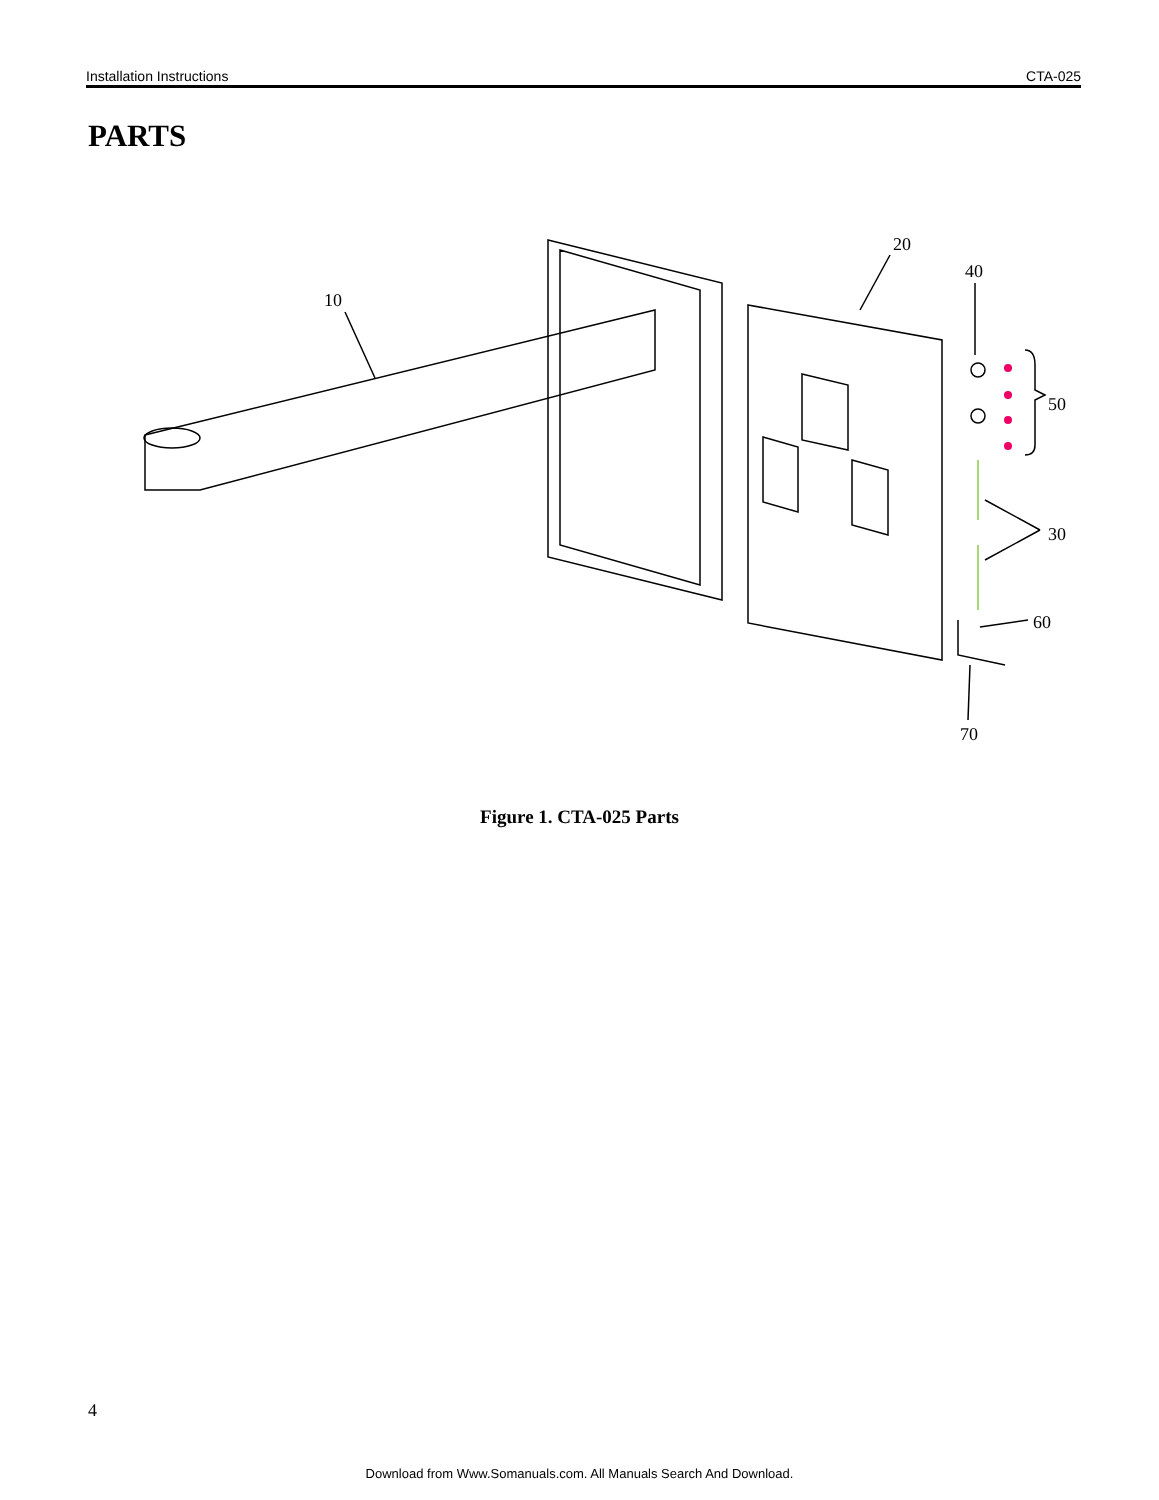Installation Instructions CTA-025
PARTS
10
20
40
50
30
60
70
Figure 1. CTA-025 Parts
4
Download from Www.Somanuals.com. All Manuals Search And Download.